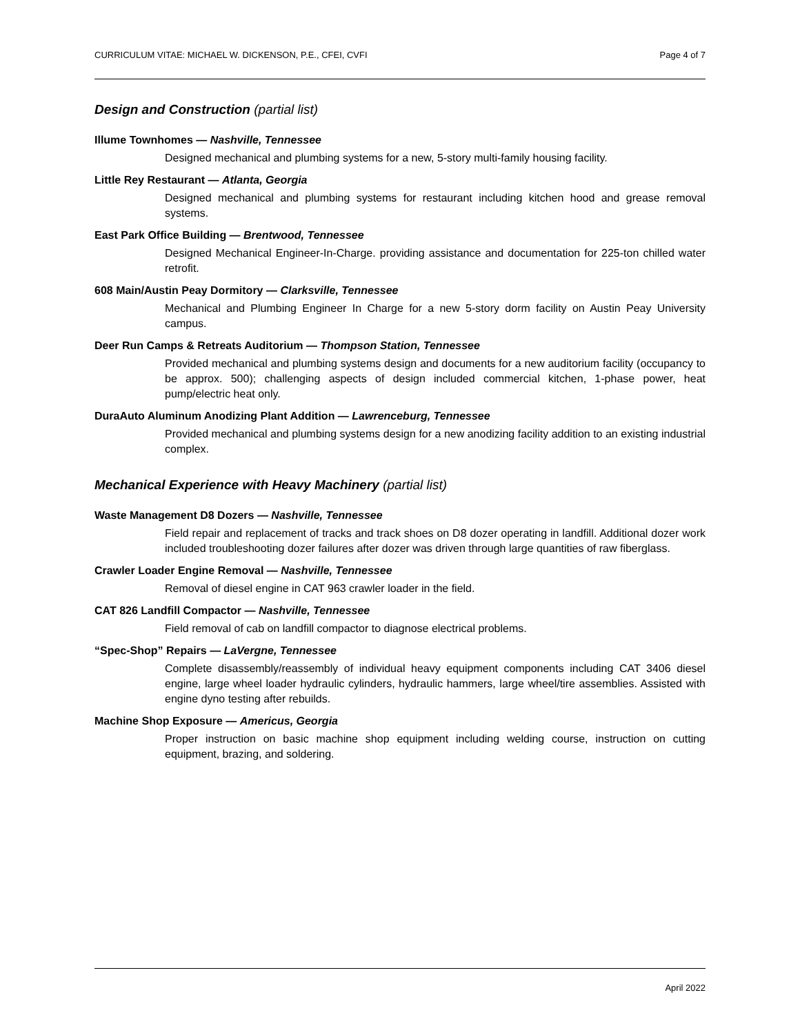CURRICULUM VITAE: MICHAEL W. DICKENSON, P.E., CFEI, CVFI Page 4 of 7
Design and Construction (partial list)
Illume Townhomes — Nashville, Tennessee
Designed mechanical and plumbing systems for a new, 5-story multi-family housing facility.
Little Rey Restaurant — Atlanta, Georgia
Designed mechanical and plumbing systems for restaurant including kitchen hood and grease removal systems.
East Park Office Building — Brentwood, Tennessee
Designed Mechanical Engineer-In-Charge. providing assistance and documentation for 225-ton chilled water retrofit.
608 Main/Austin Peay Dormitory — Clarksville, Tennessee
Mechanical and Plumbing Engineer In Charge for a new 5-story dorm facility on Austin Peay University campus.
Deer Run Camps & Retreats Auditorium — Thompson Station, Tennessee
Provided mechanical and plumbing systems design and documents for a new auditorium facility (occupancy to be approx. 500); challenging aspects of design included commercial kitchen, 1-phase power, heat pump/electric heat only.
DuraAuto Aluminum Anodizing Plant Addition — Lawrenceburg, Tennessee
Provided mechanical and plumbing systems design for a new anodizing facility addition to an existing industrial complex.
Mechanical Experience with Heavy Machinery (partial list)
Waste Management D8 Dozers — Nashville, Tennessee
Field repair and replacement of tracks and track shoes on D8 dozer operating in landfill. Additional dozer work included troubleshooting dozer failures after dozer was driven through large quantities of raw fiberglass.
Crawler Loader Engine Removal — Nashville, Tennessee
Removal of diesel engine in CAT 963 crawler loader in the field.
CAT 826 Landfill Compactor — Nashville, Tennessee
Field removal of cab on landfill compactor to diagnose electrical problems.
“Spec-Shop” Repairs — LaVergne, Tennessee
Complete disassembly/reassembly of individual heavy equipment components including CAT 3406 diesel engine, large wheel loader hydraulic cylinders, hydraulic hammers, large wheel/tire assemblies. Assisted with engine dyno testing after rebuilds.
Machine Shop Exposure — Americus, Georgia
Proper instruction on basic machine shop equipment including welding course, instruction on cutting equipment, brazing, and soldering.
April 2022